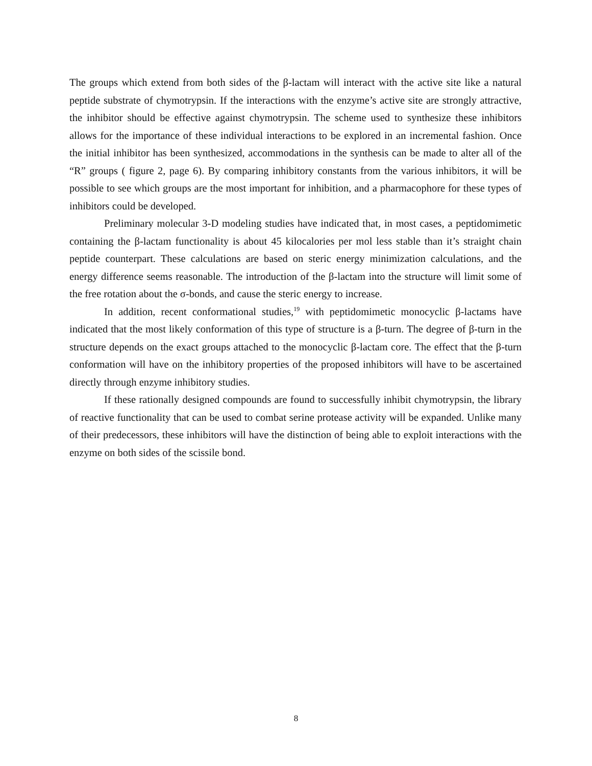The groups which extend from both sides of the β-lactam will interact with the active site like a natural peptide substrate of chymotrypsin. If the interactions with the enzyme’s active site are strongly attractive, the inhibitor should be effective against chymotrypsin. The scheme used to synthesize these inhibitors allows for the importance of these individual interactions to be explored in an incremental fashion. Once the initial inhibitor has been synthesized, accommodations in the synthesis can be made to alter all of the “R” groups ( figure 2, page 6). By comparing inhibitory constants from the various inhibitors, it will be possible to see which groups are the most important for inhibition, and a pharmacophore for these types of inhibitors could be developed.
Preliminary molecular 3-D modeling studies have indicated that, in most cases, a peptidomimetic containing the β-lactam functionality is about 45 kilocalories per mol less stable than it’s straight chain peptide counterpart. These calculations are based on steric energy minimization calculations, and the energy difference seems reasonable. The introduction of the β-lactam into the structure will limit some of the free rotation about the σ-bonds, and cause the steric energy to increase.
In addition, recent conformational studies,<sup>19</sup> with peptidomimetic monocyclic β-lactams have indicated that the most likely conformation of this type of structure is a β-turn. The degree of β-turn in the structure depends on the exact groups attached to the monocyclic β-lactam core. The effect that the β-turn conformation will have on the inhibitory properties of the proposed inhibitors will have to be ascertained directly through enzyme inhibitory studies.
If these rationally designed compounds are found to successfully inhibit chymotrypsin, the library of reactive functionality that can be used to combat serine protease activity will be expanded. Unlike many of their predecessors, these inhibitors will have the distinction of being able to exploit interactions with the enzyme on both sides of the scissile bond.
8